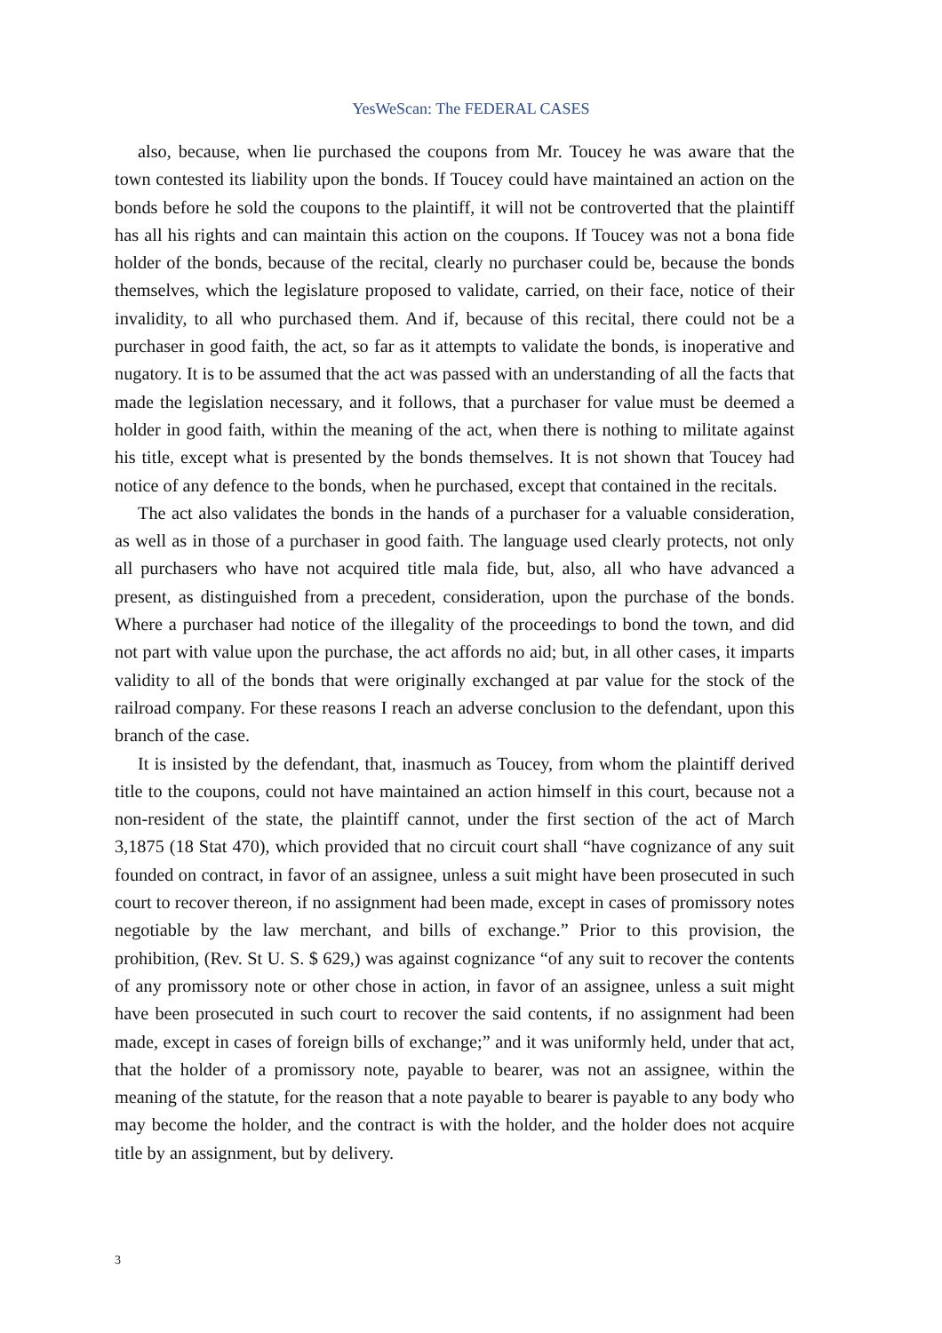YesWeScan: The FEDERAL CASES
also, because, when lie purchased the coupons from Mr. Toucey he was aware that the town contested its liability upon the bonds. If Toucey could have maintained an action on the bonds before he sold the coupons to the plaintiff, it will not be controverted that the plaintiff has all his rights and can maintain this action on the coupons. If Toucey was not a bona fide holder of the bonds, because of the recital, clearly no purchaser could be, because the bonds themselves, which the legislature proposed to validate, carried, on their face, notice of their invalidity, to all who purchased them. And if, because of this recital, there could not be a purchaser in good faith, the act, so far as it attempts to validate the bonds, is inoperative and nugatory. It is to be assumed that the act was passed with an understanding of all the facts that made the legislation necessary, and it follows, that a purchaser for value must be deemed a holder in good faith, within the meaning of the act, when there is nothing to militate against his title, except what is presented by the bonds themselves. It is not shown that Toucey had notice of any defence to the bonds, when he purchased, except that contained in the recitals.
The act also validates the bonds in the hands of a purchaser for a valuable consideration, as well as in those of a purchaser in good faith. The language used clearly protects, not only all purchasers who have not acquired title mala fide, but, also, all who have advanced a present, as distinguished from a precedent, consideration, upon the purchase of the bonds. Where a purchaser had notice of the illegality of the proceedings to bond the town, and did not part with value upon the purchase, the act affords no aid; but, in all other cases, it imparts validity to all of the bonds that were originally exchanged at par value for the stock of the railroad company. For these reasons I reach an adverse conclusion to the defendant, upon this branch of the case.
It is insisted by the defendant, that, inasmuch as Toucey, from whom the plaintiff derived title to the coupons, could not have maintained an action himself in this court, because not a non-resident of the state, the plaintiff cannot, under the first section of the act of March 3,1875 (18 Stat 470), which provided that no circuit court shall “have cognizance of any suit founded on contract, in favor of an assignee, unless a suit might have been prosecuted in such court to recover thereon, if no assignment had been made, except in cases of promissory notes negotiable by the law merchant, and bills of exchange.” Prior to this provision, the prohibition, (Rev. St U. S. $ 629,) was against cognizance “of any suit to recover the contents of any promissory note or other chose in action, in favor of an assignee, unless a suit might have been prosecuted in such court to recover the said contents, if no assignment had been made, except in cases of foreign bills of exchange;” and it was uniformly held, under that act, that the holder of a promissory note, payable to bearer, was not an assignee, within the meaning of the statute, for the reason that a note payable to bearer is payable to any body who may become the holder, and the contract is with the holder, and the holder does not acquire title by an assignment, but by delivery.
3